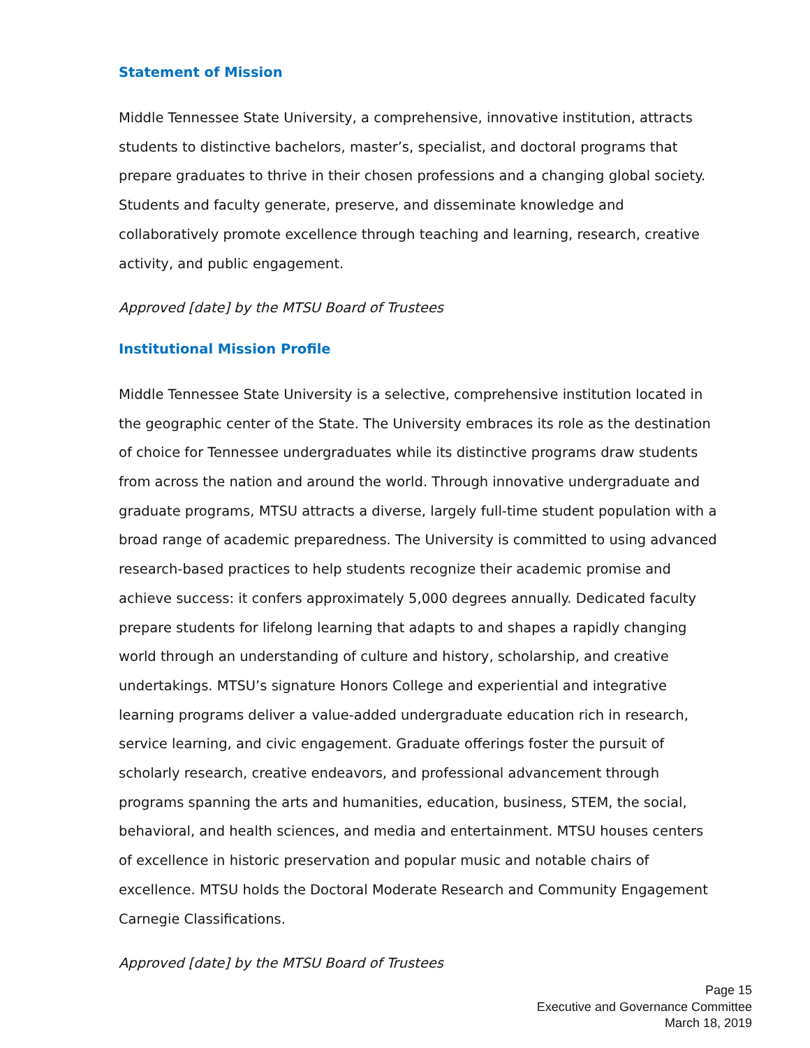Statement of Mission
Middle Tennessee State University, a comprehensive, innovative institution, attracts students to distinctive bachelors, master’s, specialist, and doctoral programs that prepare graduates to thrive in their chosen professions and a changing global society. Students and faculty generate, preserve, and disseminate knowledge and collaboratively promote excellence through teaching and learning, research, creative activity, and public engagement.
Approved [date] by the MTSU Board of Trustees
Institutional Mission Profile
Middle Tennessee State University is a selective, comprehensive institution located in the geographic center of the State. The University embraces its role as the destination of choice for Tennessee undergraduates while its distinctive programs draw students from across the nation and around the world. Through innovative undergraduate and graduate programs, MTSU attracts a diverse, largely full-time student population with a broad range of academic preparedness. The University is committed to using advanced research-based practices to help students recognize their academic promise and achieve success: it confers approximately 5,000 degrees annually. Dedicated faculty prepare students for lifelong learning that adapts to and shapes a rapidly changing world through an understanding of culture and history, scholarship, and creative undertakings. MTSU’s signature Honors College and experiential and integrative learning programs deliver a value-added undergraduate education rich in research, service learning, and civic engagement. Graduate offerings foster the pursuit of scholarly research, creative endeavors, and professional advancement through programs spanning the arts and humanities, education, business, STEM, the social, behavioral, and health sciences, and media and entertainment. MTSU houses centers of excellence in historic preservation and popular music and notable chairs of excellence. MTSU holds the Doctoral Moderate Research and Community Engagement Carnegie Classifications.
Approved [date] by the MTSU Board of Trustees
Page 15
Executive and Governance Committee
March 18, 2019